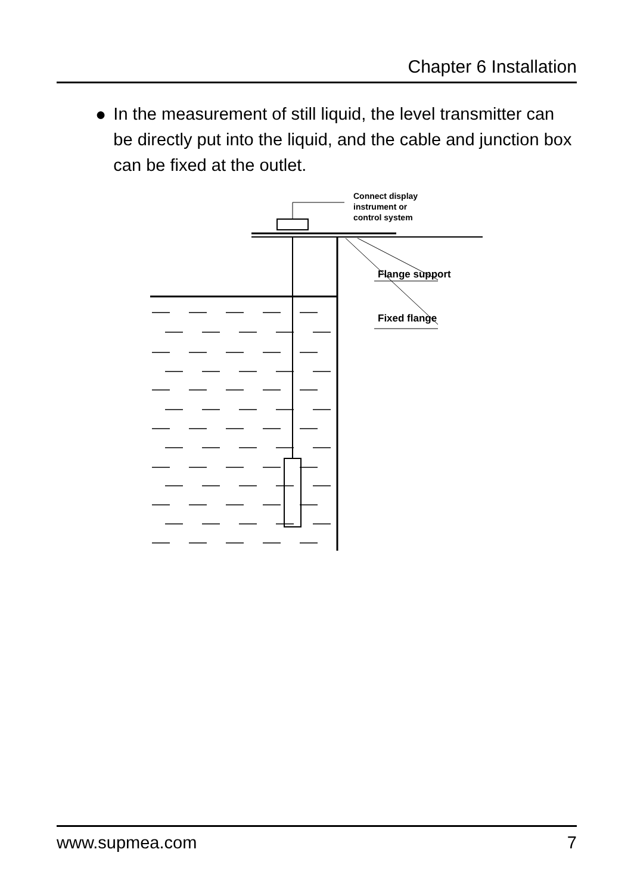Chapter 6 Installation
● In the measurement of still liquid, the level transmitter can be directly put into the liquid, and the cable and junction box can be fixed at the outlet.
Connect display
instrument or
control system
Flange support
Fixed flange
www.supmea.com 7